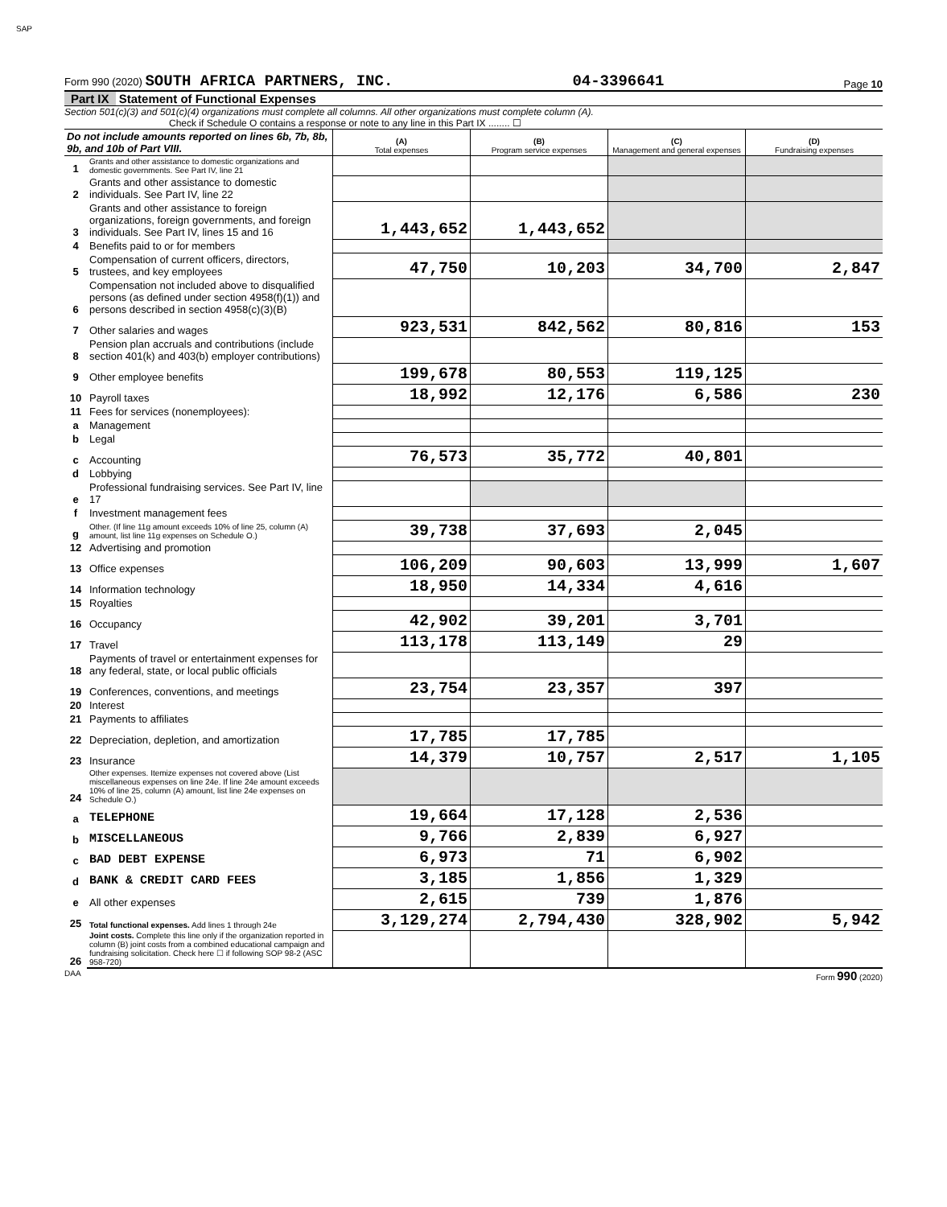SAP
Form 990 (2020) SOUTH AFRICA PARTNERS, INC. 04-3396641 Page 10
Part IX Statement of Functional Expenses
Section 501(c)(3) and 501(c)(4) organizations must complete all columns. All other organizations must complete column (A).
Check if Schedule O contains a response or note to any line in this Part IX ........ ☐
| Do not include amounts reported on lines 6b, 7b, 8b, 9b, and 10b of Part VIII. | | (A) Total expenses | (B) Program service expenses | (C) Management and general expenses | (D) Fundraising expenses |
| --- | --- | --- | --- | --- | --- |
| 1 | Grants and other assistance to domestic organizations and domestic governments. See Part IV, line 21 | | | | |
| 2 | Grants and other assistance to domestic individuals. See Part IV, line 22 | | | | |
| 3 | Grants and other assistance to foreign organizations, foreign governments, and foreign individuals. See Part IV, lines 15 and 16 | 1,443,652 | 1,443,652 | | |
| 4 | Benefits paid to or for members | | | | |
| 5 | Compensation of current officers, directors, trustees, and key employees | 47,750 | 10,203 | 34,700 | 2,847 |
| 6 | Compensation not included above to disqualified persons (as defined under section 4958(f)(1)) and persons described in section 4958(c)(3)(B) | | | | |
| 7 | Other salaries and wages | 923,531 | 842,562 | 80,816 | 153 |
| 8 | Pension plan accruals and contributions (include section 401(k) and 403(b) employer contributions) | | | | |
| 9 | Other employee benefits | 199,678 | 80,553 | 119,125 | |
| 10 | Payroll taxes | 18,992 | 12,176 | 6,586 | 230 |
| 11 | Fees for services (nonemployees): | | | | |
| a | Management | | | | |
| b | Legal | | | | |
| c | Accounting | 76,573 | 35,772 | 40,801 | |
| d | Lobbying | | | | |
| e | Professional fundraising services. See Part IV, line 17 | | | | |
| f | Investment management fees | | | | |
| g | Other. (If line 11g amount exceeds 10% of line 25, column (A) amount, list line 11g expenses on Schedule O.) | 39,738 | 37,693 | 2,045 | |
| 12 | Advertising and promotion | | | | |
| 13 | Office expenses | 106,209 | 90,603 | 13,999 | 1,607 |
| 14 | Information technology | 18,950 | 14,334 | 4,616 | |
| 15 | Royalties | | | | |
| 16 | Occupancy | 42,902 | 39,201 | 3,701 | |
| 17 | Travel | 113,178 | 113,149 | 29 | |
| 18 | Payments of travel or entertainment expenses for any federal, state, or local public officials | | | | |
| 19 | Conferences, conventions, and meetings | 23,754 | 23,357 | 397 | |
| 20 | Interest | | | | |
| 21 | Payments to affiliates | | | | |
| 22 | Depreciation, depletion, and amortization | 17,785 | 17,785 | | |
| 23 | Insurance | 14,379 | 10,757 | 2,517 | 1,105 |
| 24 | Other expenses. Itemize expenses not covered above (List miscellaneous expenses on line 24e. If line 24e amount exceeds 10% of line 25, column (A) amount, list line 24e expenses on Schedule O.) | | | | |
| a | TELEPHONE | 19,664 | 17,128 | 2,536 | |
| b | MISCELLANEOUS | 9,766 | 2,839 | 6,927 | |
| c | BAD DEBT EXPENSE | 6,973 | 71 | 6,902 | |
| d | BANK & CREDIT CARD FEES | 3,185 | 1,856 | 1,329 | |
| e | All other expenses | 2,615 | 739 | 1,876 | |
| 25 | Total functional expenses. Add lines 1 through 24e | 3,129,274 | 2,794,430 | 328,902 | 5,942 |
| 26 | Joint costs. Complete this line only if the organization reported in column (B) joint costs from a combined educational campaign and fundraising solicitation. Check here ☐ if following SOP 98-2 (ASC 958-720) | | | | |
DAA Form 990 (2020)